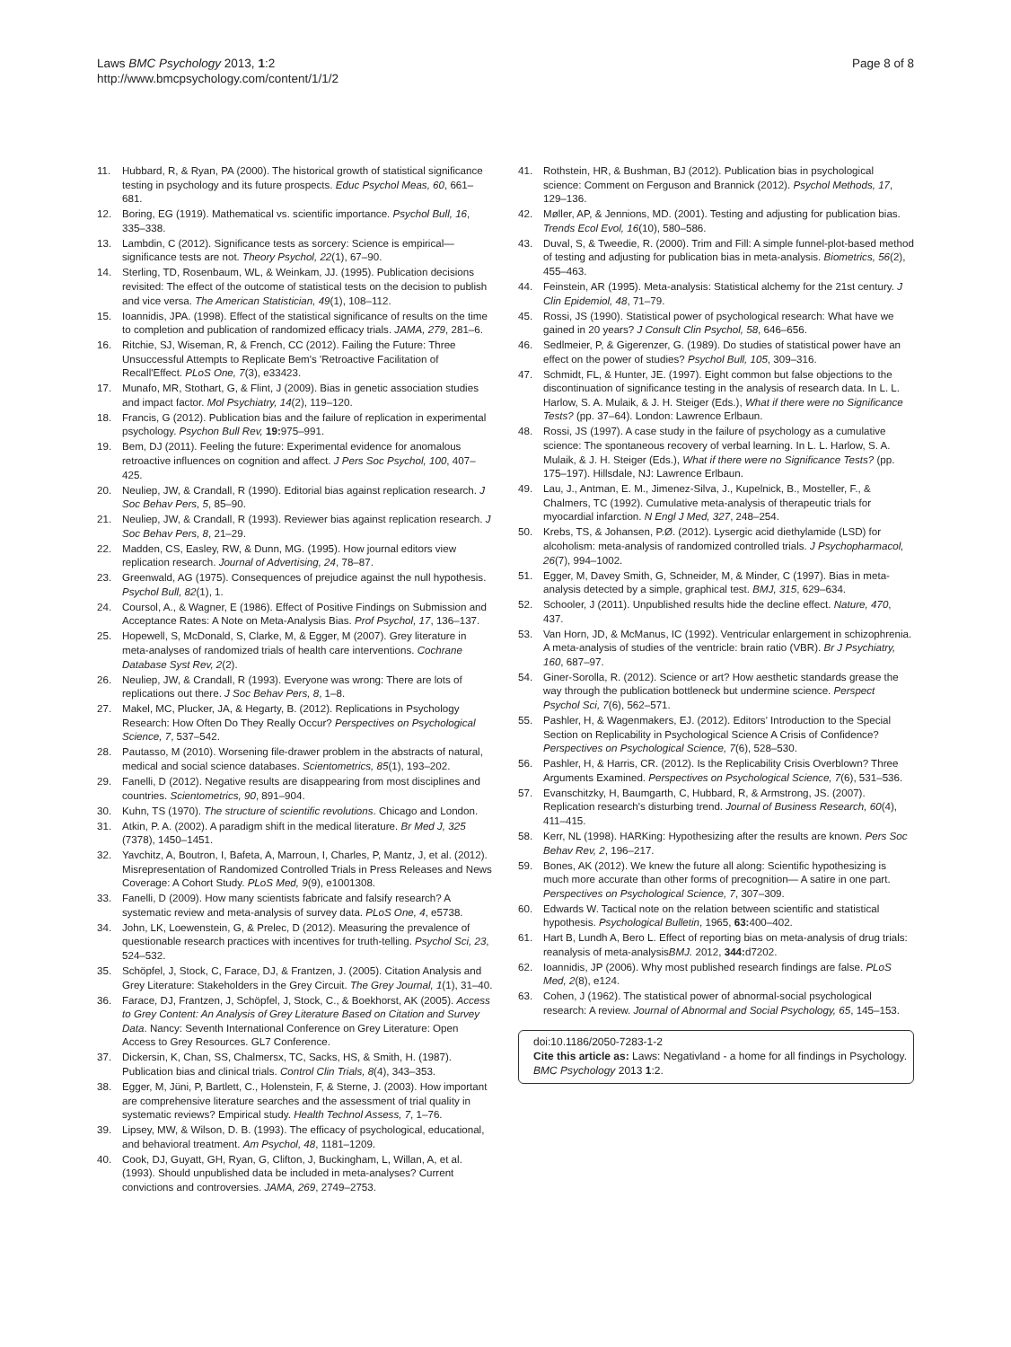Laws BMC Psychology 2013, 1:2
http://www.bmcpsychology.com/content/1/1/2
Page 8 of 8
11. Hubbard, R, & Ryan, PA (2000). The historical growth of statistical significance testing in psychology and its future prospects. Educ Psychol Meas, 60, 661–681.
12. Boring, EG (1919). Mathematical vs. scientific importance. Psychol Bull, 16, 335–338.
13. Lambdin, C (2012). Significance tests as sorcery: Science is empirical—significance tests are not. Theory Psychol, 22(1), 67–90.
14. Sterling, TD, Rosenbaum, WL, & Weinkam, JJ. (1995). Publication decisions revisited: The effect of the outcome of statistical tests on the decision to publish and vice versa. The American Statistician, 49(1), 108–112.
15. Ioannidis, JPA. (1998). Effect of the statistical significance of results on the time to completion and publication of randomized efficacy trials. JAMA, 279, 281–6.
16. Ritchie, SJ, Wiseman, R, & French, CC (2012). Failing the Future: Three Unsuccessful Attempts to Replicate Bem's 'Retroactive Facilitation of Recall'Effect. PLoS One, 7(3), e33423.
17. Munafo, MR, Stothart, G, & Flint, J (2009). Bias in genetic association studies and impact factor. Mol Psychiatry, 14(2), 119–120.
18. Francis, G (2012). Publication bias and the failure of replication in experimental psychology. Psychon Bull Rev, 19: 975–991.
19. Bem, DJ (2011). Feeling the future: Experimental evidence for anomalous retroactive influences on cognition and affect. J Pers Soc Psychol, 100, 407–425.
20. Neuliep, JW, & Crandall, R (1990). Editorial bias against replication research. J Soc Behav Pers, 5, 85–90.
21. Neuliep, JW, & Crandall, R (1993). Reviewer bias against replication research. J Soc Behav Pers, 8, 21–29.
22. Madden, CS, Easley, RW, & Dunn, MG. (1995). How journal editors view replication research. Journal of Advertising, 24, 78–87.
23. Greenwald, AG (1975). Consequences of prejudice against the null hypothesis. Psychol Bull, 82(1), 1.
24. Coursol, A., & Wagner, E (1986). Effect of Positive Findings on Submission and Acceptance Rates: A Note on Meta-Analysis Bias. Prof Psychol, 17, 136–137.
25. Hopewell, S, McDonald, S, Clarke, M, & Egger, M (2007). Grey literature in meta-analyses of randomized trials of health care interventions. Cochrane Database Syst Rev, 2(2).
26. Neuliep, JW, & Crandall, R (1993). Everyone was wrong: There are lots of replications out there. J Soc Behav Pers, 8, 1–8.
27. Makel, MC, Plucker, JA, & Hegarty, B. (2012). Replications in Psychology Research: How Often Do They Really Occur? Perspectives on Psychological Science, 7, 537–542.
28. Pautasso, M (2010). Worsening file-drawer problem in the abstracts of natural, medical and social science databases. Scientometrics, 85(1), 193–202.
29. Fanelli, D (2012). Negative results are disappearing from most disciplines and countries. Scientometrics, 90, 891–904.
30. Kuhn, TS (1970). The structure of scientific revolutions. Chicago and London.
31. Atkin, P. A. (2002). A paradigm shift in the medical literature. Br Med J, 325 (7378), 1450–1451.
32. Yavchitz, A, Boutron, I, Bafeta, A, Marroun, I, Charles, P, Mantz, J, et al. (2012). Misrepresentation of Randomized Controlled Trials in Press Releases and News Coverage: A Cohort Study. PLoS Med, 9(9), e1001308.
33. Fanelli, D (2009). How many scientists fabricate and falsify research? A systematic review and meta-analysis of survey data. PLoS One, 4, e5738.
34. John, LK, Loewenstein, G, & Prelec, D (2012). Measuring the prevalence of questionable research practices with incentives for truth-telling. Psychol Sci, 23, 524–532.
35. Schöpfel, J, Stock, C, Farace, DJ, & Frantzen, J. (2005). Citation Analysis and Grey Literature: Stakeholders in the Grey Circuit. The Grey Journal, 1(1), 31–40.
36. Farace, DJ, Frantzen, J, Schöpfel, J, Stock, C., & Boekhorst, AK (2005). Access to Grey Content: An Analysis of Grey Literature Based on Citation and Survey Data. Nancy: Seventh International Conference on Grey Literature: Open Access to Grey Resources. GL7 Conference.
37. Dickersin, K, Chan, SS, Chalmersx, TC, Sacks, HS, & Smith, H. (1987). Publication bias and clinical trials. Control Clin Trials, 8(4), 343–353.
38. Egger, M, Jüni, P, Bartlett, C., Holenstein, F, & Sterne, J. (2003). How important are comprehensive literature searches and the assessment of trial quality in systematic reviews? Empirical study. Health Technol Assess, 7, 1–76.
39. Lipsey, MW, & Wilson, D. B. (1993). The efficacy of psychological, educational, and behavioral treatment. Am Psychol, 48, 1181–1209.
40. Cook, DJ, Guyatt, GH, Ryan, G, Clifton, J, Buckingham, L, Willan, A, et al. (1993). Should unpublished data be included in meta-analyses? Current convictions and controversies. JAMA, 269, 2749–2753.
41. Rothstein, HR, & Bushman, BJ (2012). Publication bias in psychological science: Comment on Ferguson and Brannick (2012). Psychol Methods, 17, 129–136.
42. Møller, AP, & Jennions, MD. (2001). Testing and adjusting for publication bias. Trends Ecol Evol, 16(10), 580–586.
43. Duval, S, & Tweedie, R. (2000). Trim and Fill: A simple funnel-plot-based method of testing and adjusting for publication bias in meta-analysis. Biometrics, 56(2), 455–463.
44. Feinstein, AR (1995). Meta-analysis: Statistical alchemy for the 21st century. J Clin Epidemiol, 48, 71–79.
45. Rossi, JS (1990). Statistical power of psychological research: What have we gained in 20 years? J Consult Clin Psychol, 58, 646–656.
46. Sedlmeier, P, & Gigerenzer, G. (1989). Do studies of statistical power have an effect on the power of studies? Psychol Bull, 105, 309–316.
47. Schmidt, FL, & Hunter, JE. (1997). Eight common but false objections to the discontinuation of significance testing in the analysis of research data. In L. L. Harlow, S. A. Mulaik, & J. H. Steiger (Eds.), What if there were no Significance Tests? (pp. 37–64). London: Lawrence Erlbaun.
48. Rossi, JS (1997). A case study in the failure of psychology as a cumulative science: The spontaneous recovery of verbal learning. In L. L. Harlow, S. A. Mulaik, & J. H. Steiger (Eds.), What if there were no Significance Tests? (pp. 175–197). Hillsdale, NJ: Lawrence Erlbaun.
49. Lau, J., Antman, E. M., Jimenez-Silva, J., Kupelnick, B., Mosteller, F., & Chalmers, TC (1992). Cumulative meta-analysis of therapeutic trials for myocardial infarction. N Engl J Med, 327, 248–254.
50. Krebs, TS, & Johansen, P.Ø. (2012). Lysergic acid diethylamide (LSD) for alcoholism: meta-analysis of randomized controlled trials. J Psychopharmacol, 26(7), 994–1002.
51. Egger, M, Davey Smith, G, Schneider, M, & Minder, C (1997). Bias in meta-analysis detected by a simple, graphical test. BMJ, 315, 629–634.
52. Schooler, J (2011). Unpublished results hide the decline effect. Nature, 470, 437.
53. Van Horn, JD, & McManus, IC (1992). Ventricular enlargement in schizophrenia. A meta-analysis of studies of the ventricle: brain ratio (VBR). Br J Psychiatry, 160, 687–97.
54. Giner-Sorolla, R. (2012). Science or art? How aesthetic standards grease the way through the publication bottleneck but undermine science. Perspect Psychol Sci, 7(6), 562–571.
55. Pashler, H, & Wagenmakers, EJ. (2012). Editors' Introduction to the Special Section on Replicability in Psychological Science A Crisis of Confidence? Perspectives on Psychological Science, 7(6), 528–530.
56. Pashler, H, & Harris, CR. (2012). Is the Replicability Crisis Overblown? Three Arguments Examined. Perspectives on Psychological Science, 7(6), 531–536.
57. Evanschitzky, H, Baumgarth, C, Hubbard, R, & Armstrong, JS. (2007). Replication research's disturbing trend. Journal of Business Research, 60(4), 411–415.
58. Kerr, NL (1998). HARKing: Hypothesizing after the results are known. Pers Soc Behav Rev, 2, 196–217.
59. Bones, AK (2012). We knew the future all along: Scientific hypothesizing is much more accurate than other forms of precognition— A satire in one part. Perspectives on Psychological Science, 7, 307–309.
60. Edwards W. Tactical note on the relation between scientific and statistical hypothesis. Psychological Bulletin, 1965, 63: 400–402.
61. Hart B, Lundh A, Bero L. Effect of reporting bias on meta-analysis of drug trials: reanalysis of meta-analysisBMJ. 2012, 344: d7202.
62. Ioannidis, JP (2006). Why most published research findings are false. PLoS Med, 2(8), e124.
63. Cohen, J (1962). The statistical power of abnormal-social psychological research: A review. Journal of Abnormal and Social Psychology, 65, 145–153.
doi:10.1186/2050-7283-1-2
Cite this article as: Laws: Negativland - a home for all findings in Psychology. BMC Psychology 2013 1:2.